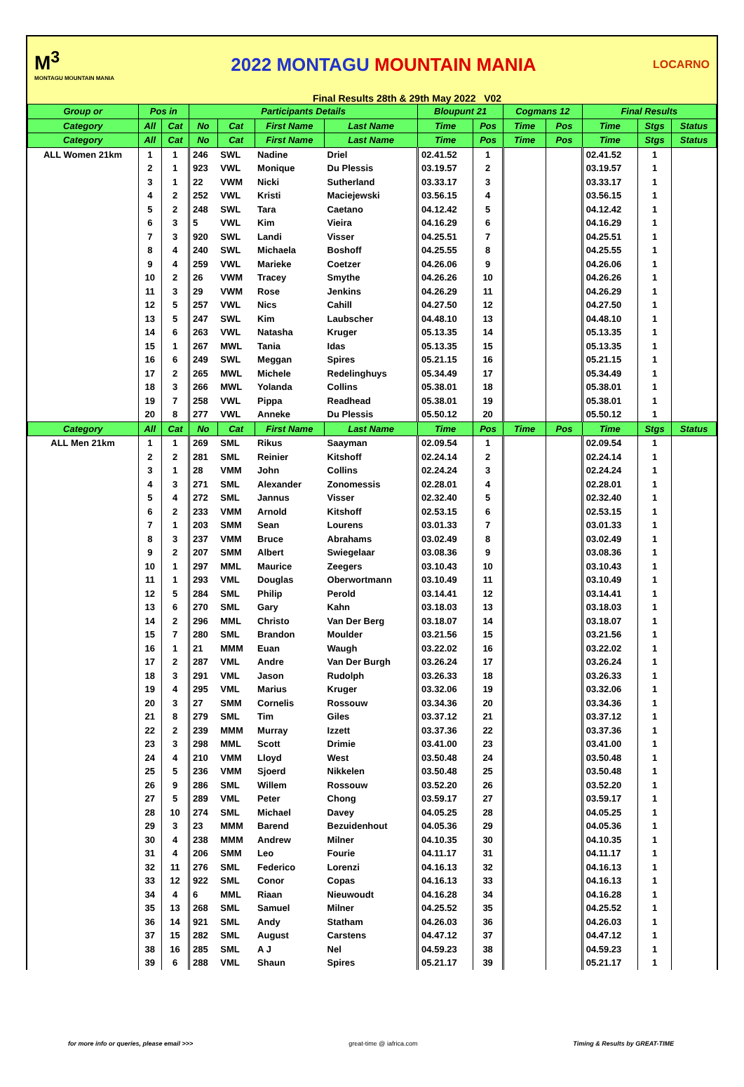M<sup>3</sup>
MONTAGU MOUNTAIN MANIA
2022 MONTAGU MOUNTAIN MANIA
LOCARNO
Final Results 28th & 29th May 2022 V02
| Group or | Pos in | | Participants Details | | | | Bloupunt 21 | | Cogmans 12 | | Final Results | | |
| --- | --- | --- | --- | --- | --- | --- | --- | --- | --- | --- | --- | --- | --- |
| Category | All | Cat | No | Cat | First Name | Last Name | Time | Pos | Time | Pos | Time | Stgs | Status |
| Category | All | Cat | No | Cat | First Name | Last Name | Time | Pos | Time | Pos | Time | Stgs | Status |
| ALL Women 21km | 1 | 1 | 246 | SWL | Nadine | Driel | 02.41.52 | 1 | | | 02.41.52 | 1 | |
| | 2 | 1 | 923 | VWL | Monique | Du Plessis | 03.19.57 | 2 | | | 03.19.57 | 1 | |
| | 3 | 1 | 22 | VWM | Nicki | Sutherland | 03.33.17 | 3 | | | 03.33.17 | 1 | |
| | 4 | 2 | 252 | VWL | Kristi | Maciejewski | 03.56.15 | 4 | | | 03.56.15 | 1 | |
| | 5 | 2 | 248 | SWL | Tara | Caetano | 04.12.42 | 5 | | | 04.12.42 | 1 | |
| | 6 | 3 | 5 | VWL | Kim | Vieira | 04.16.29 | 6 | | | 04.16.29 | 1 | |
| | 7 | 3 | 920 | SWL | Landi | Visser | 04.25.51 | 7 | | | 04.25.51 | 1 | |
| | 8 | 4 | 240 | SWL | Michaela | Boshoff | 04.25.55 | 8 | | | 04.25.55 | 1 | |
| | 9 | 4 | 259 | VWL | Marieke | Coetzer | 04.26.06 | 9 | | | 04.26.06 | 1 | |
| | 10 | 2 | 26 | VWM | Tracey | Smythe | 04.26.26 | 10 | | | 04.26.26 | 1 | |
| | 11 | 3 | 29 | VWM | Rose | Jenkins | 04.26.29 | 11 | | | 04.26.29 | 1 | |
| | 12 | 5 | 257 | VWL | Nics | Cahill | 04.27.50 | 12 | | | 04.27.50 | 1 | |
| | 13 | 5 | 247 | SWL | Kim | Laubscher | 04.48.10 | 13 | | | 04.48.10 | 1 | |
| | 14 | 6 | 263 | VWL | Natasha | Kruger | 05.13.35 | 14 | | | 05.13.35 | 1 | |
| | 15 | 1 | 267 | MWL | Tania | Idas | 05.13.35 | 15 | | | 05.13.35 | 1 | |
| | 16 | 6 | 249 | SWL | Meggan | Spires | 05.21.15 | 16 | | | 05.21.15 | 1 | |
| | 17 | 2 | 265 | MWL | Michele | Redelinghuys | 05.34.49 | 17 | | | 05.34.49 | 1 | |
| | 18 | 3 | 266 | MWL | Yolanda | Collins | 05.38.01 | 18 | | | 05.38.01 | 1 | |
| | 19 | 7 | 258 | VWL | Pippa | Readhead | 05.38.01 | 19 | | | 05.38.01 | 1 | |
| | 20 | 8 | 277 | VWL | Anneke | Du Plessis | 05.50.12 | 20 | | | 05.50.12 | 1 | |
| Category | All | Cat | No | Cat | First Name | Last Name | Time | Pos | Time | Pos | Time | Stgs | Status |
| ALL Men 21km | 1 | 1 | 269 | SML | Rikus | Saayman | 02.09.54 | 1 | | | 02.09.54 | 1 | |
| | 2 | 2 | 281 | SML | Reinier | Kitshoff | 02.24.14 | 2 | | | 02.24.14 | 1 | |
| | 3 | 1 | 28 | VMM | John | Collins | 02.24.24 | 3 | | | 02.24.24 | 1 | |
| | 4 | 3 | 271 | SML | Alexander | Zonomessis | 02.28.01 | 4 | | | 02.28.01 | 1 | |
| | 5 | 4 | 272 | SML | Jannus | Visser | 02.32.40 | 5 | | | 02.32.40 | 1 | |
| | 6 | 2 | 233 | VMM | Arnold | Kitshoff | 02.53.15 | 6 | | | 02.53.15 | 1 | |
| | 7 | 1 | 203 | SMM | Sean | Lourens | 03.01.33 | 7 | | | 03.01.33 | 1 | |
| | 8 | 3 | 237 | VMM | Bruce | Abrahams | 03.02.49 | 8 | | | 03.02.49 | 1 | |
| | 9 | 2 | 207 | SMM | Albert | Swiegelaar | 03.08.36 | 9 | | | 03.08.36 | 1 | |
| | 10 | 1 | 297 | MML | Maurice | Zeegers | 03.10.43 | 10 | | | 03.10.43 | 1 | |
| | 11 | 1 | 293 | VML | Douglas | Oberwortmann | 03.10.49 | 11 | | | 03.10.49 | 1 | |
| | 12 | 5 | 284 | SML | Philip | Perold | 03.14.41 | 12 | | | 03.14.41 | 1 | |
| | 13 | 6 | 270 | SML | Gary | Kahn | 03.18.03 | 13 | | | 03.18.03 | 1 | |
| | 14 | 2 | 296 | MML | Christo | Van Der Berg | 03.18.07 | 14 | | | 03.18.07 | 1 | |
| | 15 | 7 | 280 | SML | Brandon | Moulder | 03.21.56 | 15 | | | 03.21.56 | 1 | |
| | 16 | 1 | 21 | MMM | Euan | Waugh | 03.22.02 | 16 | | | 03.22.02 | 1 | |
| | 17 | 2 | 287 | VML | Andre | Van Der Burgh | 03.26.24 | 17 | | | 03.26.24 | 1 | |
| | 18 | 3 | 291 | VML | Jason | Rudolph | 03.26.33 | 18 | | | 03.26.33 | 1 | |
| | 19 | 4 | 295 | VML | Marius | Kruger | 03.32.06 | 19 | | | 03.32.06 | 1 | |
| | 20 | 3 | 27 | SMM | Cornelis | Rossouw | 03.34.36 | 20 | | | 03.34.36 | 1 | |
| | 21 | 8 | 279 | SML | Tim | Giles | 03.37.12 | 21 | | | 03.37.12 | 1 | |
| | 22 | 2 | 239 | MMM | Murray | Izzett | 03.37.36 | 22 | | | 03.37.36 | 1 | |
| | 23 | 3 | 298 | MML | Scott | Drimie | 03.41.00 | 23 | | | 03.41.00 | 1 | |
| | 24 | 4 | 210 | VMM | Lloyd | West | 03.50.48 | 24 | | | 03.50.48 | 1 | |
| | 25 | 5 | 236 | VMM | Sjoerd | Nikkelen | 03.50.48 | 25 | | | 03.50.48 | 1 | |
| | 26 | 9 | 286 | SML | Willem | Rossouw | 03.52.20 | 26 | | | 03.52.20 | 1 | |
| | 27 | 5 | 289 | VML | Peter | Chong | 03.59.17 | 27 | | | 03.59.17 | 1 | |
| | 28 | 10 | 274 | SML | Michael | Davey | 04.05.25 | 28 | | | 04.05.25 | 1 | |
| | 29 | 3 | 23 | MMM | Barend | Bezuidenhout | 04.05.36 | 29 | | | 04.05.36 | 1 | |
| | 30 | 4 | 238 | MMM | Andrew | Milner | 04.10.35 | 30 | | | 04.10.35 | 1 | |
| | 31 | 4 | 206 | SMM | Leo | Fourie | 04.11.17 | 31 | | | 04.11.17 | 1 | |
| | 32 | 11 | 276 | SML | Federico | Lorenzi | 04.16.13 | 32 | | | 04.16.13 | 1 | |
| | 33 | 12 | 922 | SML | Conor | Copas | 04.16.13 | 33 | | | 04.16.13 | 1 | |
| | 34 | 4 | 6 | MML | Riaan | Nieuwoudt | 04.16.28 | 34 | | | 04.16.28 | 1 | |
| | 35 | 13 | 268 | SML | Samuel | Milner | 04.25.52 | 35 | | | 04.25.52 | 1 | |
| | 36 | 14 | 921 | SML | Andy | Statham | 04.26.03 | 36 | | | 04.26.03 | 1 | |
| | 37 | 15 | 282 | SML | August | Carstens | 04.47.12 | 37 | | | 04.47.12 | 1 | |
| | 38 | 16 | 285 | SML | A J | Nel | 04.59.23 | 38 | | | 04.59.23 | 1 | |
| | 39 | 6 | 288 | VML | Shaun | Spires | 05.21.17 | 39 | | | 05.21.17 | 1 | |
for more info or queries, please email >>> great-time @ iafrica.com Timing & Results by GREAT-TIME